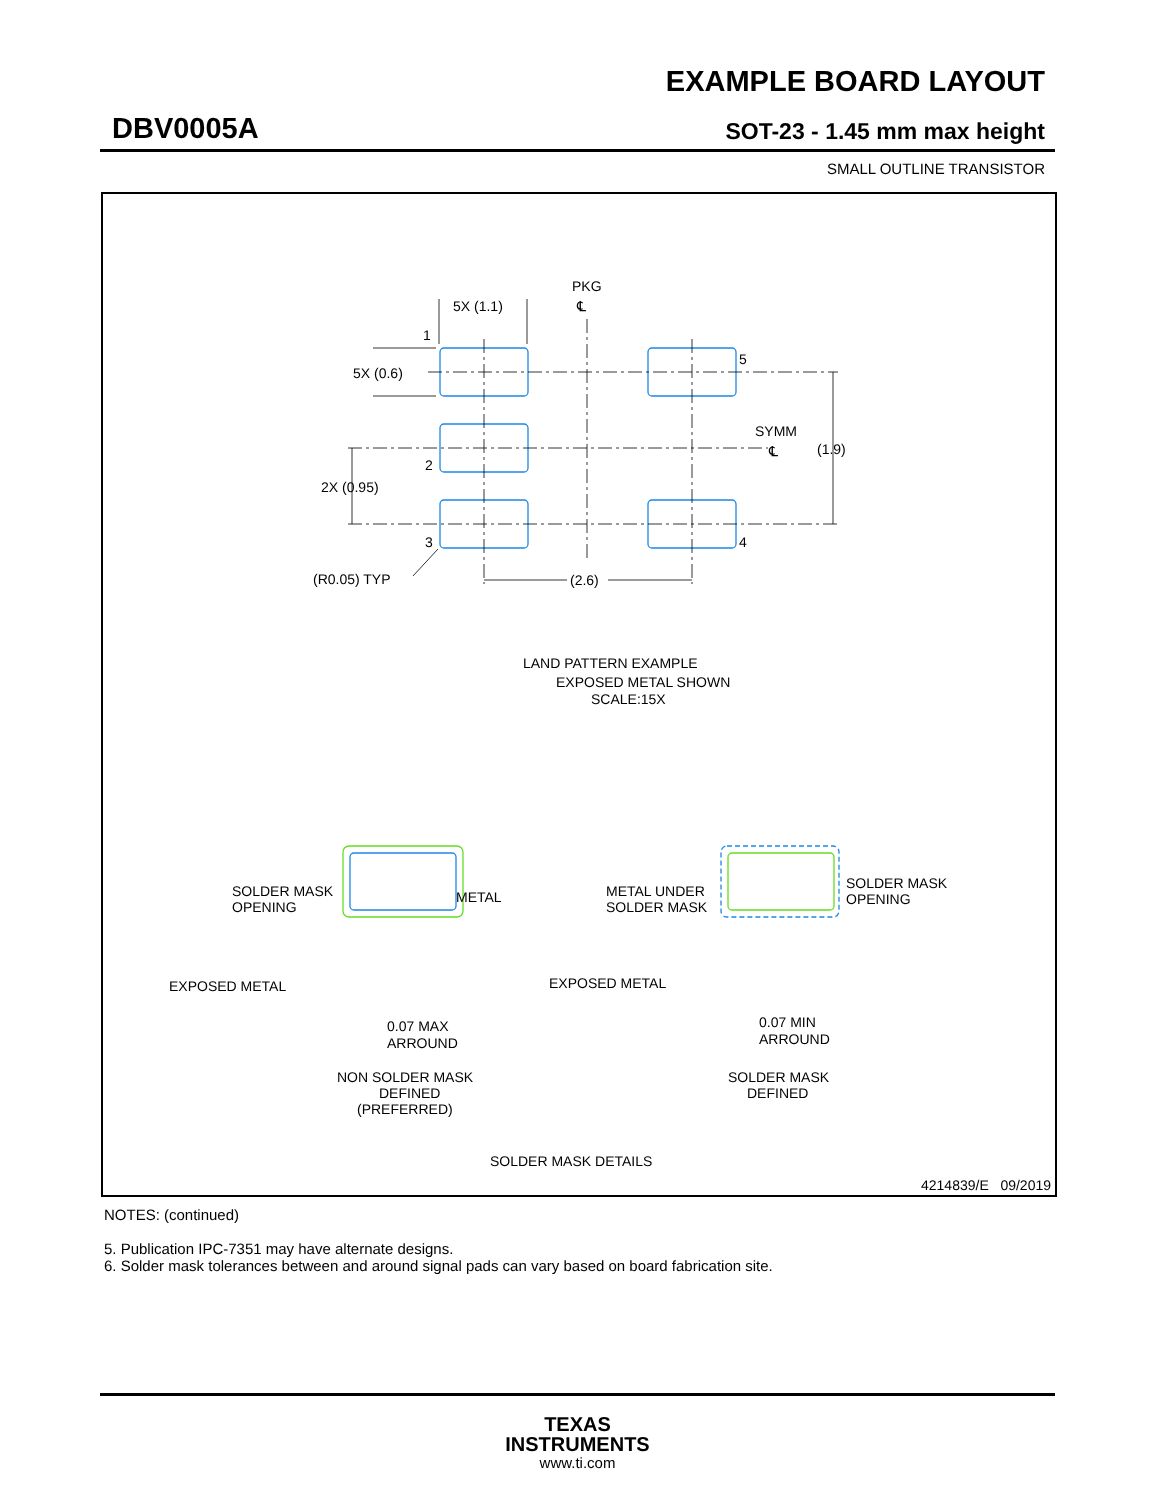EXAMPLE BOARD LAYOUT
DBV0005A SOT-23 - 1.45 mm max height
SMALL OUTLINE TRANSISTOR
5X (1.1)
PKG
℄
1
5
5X (0.6)
SYMM
℄
(1.9)
2
2X (0.95)
3
4
(R0.05) TYP
(2.6)
LAND PATTERN EXAMPLE
EXPOSED METAL SHOWN
SCALE:15X
SOLDER MASK
OPENING
METAL
EXPOSED METAL
0.07 MAX
ARROUND
NON SOLDER MASK
DEFINED
(PREFERRED)
METAL UNDER
SOLDER MASK
SOLDER MASK
OPENING
EXPOSED METAL
0.07 MIN
ARROUND
SOLDER MASK
DEFINED
SOLDER MASK DETAILS
4214839/E 09/2019
NOTES: (continued)
5. Publication IPC-7351 may have alternate designs.
6. Solder mask tolerances between and around signal pads can vary based on board fabrication site.
TEXAS
INSTRUMENTS
www.ti.com